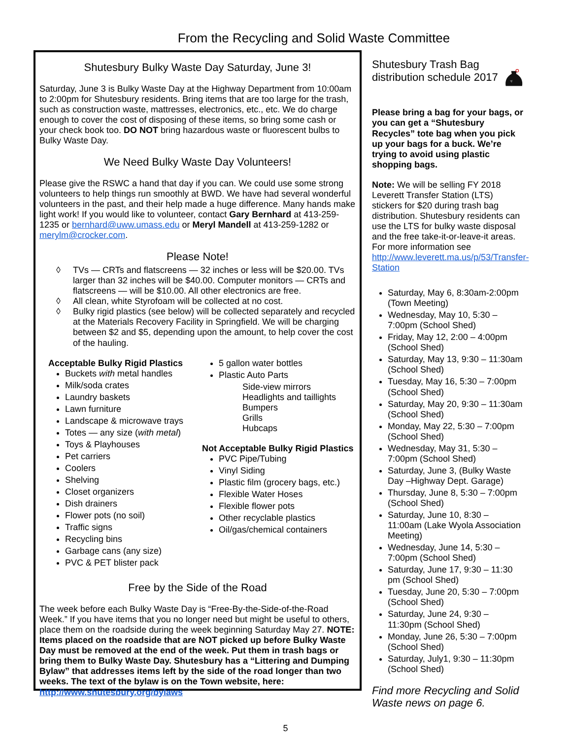From the Recycling and Solid Waste Committee
Shutesbury Bulky Waste Day Saturday, June 3!
Saturday, June 3 is Bulky Waste Day at the Highway Department from 10:00am to 2:00pm for Shutesbury residents. Bring items that are too large for the trash, such as construction waste, mattresses, electronics, etc., etc. We do charge enough to cover the cost of disposing of these items, so bring some cash or your check book too. DO NOT bring hazardous waste or fluorescent bulbs to Bulky Waste Day.
We Need Bulky Waste Day Volunteers!
Please give the RSWC a hand that day if you can. We could use some strong volunteers to help things run smoothly at BWD. We have had several wonderful volunteers in the past, and their help made a huge difference. Many hands make light work! If you would like to volunteer, contact Gary Bernhard at 413-259-1235 or bernhard@uww.umass.edu or Meryl Mandell at 413-259-1282 or merylm@crocker.com.
Please Note!
◊ TVs — CRTs and flatscreens — 32 inches or less will be $20.00. TVs larger than 32 inches will be $40.00. Computer monitors — CRTs and flatscreens — will be $10.00. All other electronics are free.
◊ All clean, white Styrofoam will be collected at no cost.
◊ Bulky rigid plastics (see below) will be collected separately and recycled at the Materials Recovery Facility in Springfield. We will be charging between $2 and $5, depending upon the amount, to help cover the cost of the hauling.
Acceptable Bulky Rigid Plastics
Buckets with metal handles
Milk/soda crates
Laundry baskets
Lawn furniture
Landscape & microwave trays
Totes — any size (with metal)
Toys & Playhouses
Pet carriers
Coolers
Shelving
Closet organizers
Dish drainers
Flower pots (no soil)
Traffic signs
Recycling bins
Garbage cans (any size)
PVC & PET blister pack
5 gallon water bottles
Plastic Auto Parts
Side-view mirrors
Headlights and taillights
Bumpers
Grills
Hubcaps
Not Acceptable Bulky Rigid Plastics
PVC Pipe/Tubing
Vinyl Siding
Plastic film (grocery bags, etc.)
Flexible Water Hoses
Flexible flower pots
Other recyclable plastics
Oil/gas/chemical containers
Free by the Side of the Road
The week before each Bulky Waste Day is “Free-By-the-Side-of-the-Road Week.” If you have items that you no longer need but might be useful to others, place them on the roadside during the week beginning Saturday May 27. NOTE: Items placed on the roadside that are NOT picked up before Bulky Waste Day must be removed at the end of the week. Put them in trash bags or bring them to Bulky Waste Day. Shutesbury has a “Littering and Dumping Bylaw” that addresses items left by the side of the road longer than two weeks. The text of the bylaw is on the Town website, here: http://www.shutesbury.org/bylaws
Shutesbury Trash Bag distribution schedule 2017
Please bring a bag for your bags, or you can get a “Shutesbury Recycles” tote bag when you pick up your bags for a buck. We’re trying to avoid using plastic shopping bags.
Note: We will be selling FY 2018 Leverett Transfer Station (LTS) stickers for $20 during trash bag distribution. Shutesbury residents can use the LTS for bulky waste disposal and the free take-it-or-leave-it areas. For more information see http://www.leverett.ma.us/p/53/Transfer-Station
Saturday, May 6, 8:30am-2:00pm (Town Meeting)
Wednesday, May 10, 5:30 – 7:00pm (School Shed)
Friday, May 12, 2:00 – 4:00pm (School Shed)
Saturday, May 13, 9:30 – 11:30am (School Shed)
Tuesday, May 16, 5:30 – 7:00pm (School Shed)
Saturday, May 20, 9:30 – 11:30am (School Shed)
Monday, May 22, 5:30 – 7:00pm (School Shed)
Wednesday, May 31, 5:30 – 7:00pm (School Shed)
Saturday, June 3, (Bulky Waste Day –Highway Dept. Garage)
Thursday, June 8, 5:30 – 7:00pm (School Shed)
Saturday, June 10, 8:30 – 11:00am (Lake Wyola Association Meeting)
Wednesday, June 14, 5:30 – 7:00pm (School Shed)
Saturday, June 17, 9:30 – 11:30 pm (School Shed)
Tuesday, June 20, 5:30 – 7:00pm (School Shed)
Saturday, June 24, 9:30 – 11:30pm (School Shed)
Monday, June 26, 5:30 – 7:00pm (School Shed)
Saturday, July1, 9:30 – 11:30pm (School Shed)
Find more Recycling and Solid Waste news on page 6.
5